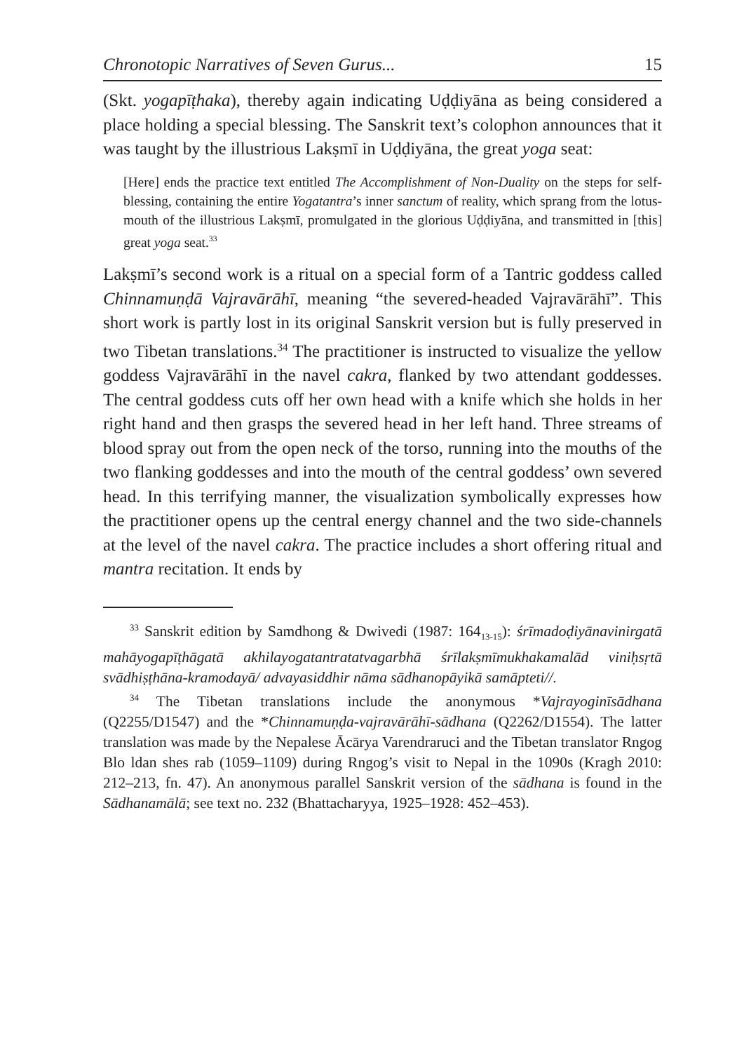Chronotopic Narratives of Seven Gurus... 15
(Skt. yogapīṭhaka), thereby again indicating Uḍḍiyāna as being considered a place holding a special blessing. The Sanskrit text’s colophon announces that it was taught by the illustrious Lakṣmī in Uḍḍiyāna, the great yoga seat:
[Here] ends the practice text entitled The Accomplishment of Non-Duality on the steps for self-blessing, containing the entire Yogatantra’s inner sanctum of reality, which sprang from the lotus-mouth of the illustrious Lakṣmī, promulgated in the glorious Uḍḍiyāna, and transmitted in [this] great yoga seat.<sup>33</sup>
Lakṣmī’s second work is a ritual on a special form of a Tantric goddess called Chinnamuṇḍā Vajravārāhī, meaning “the severed-headed Vajravārāhī”. This short work is partly lost in its original Sanskrit version but is fully preserved in two Tibetan translations.<sup>34</sup> The practitioner is instructed to visualize the yellow goddess Vajravārāhī in the navel cakra, flanked by two attendant goddesses. The central goddess cuts off her own head with a knife which she holds in her right hand and then grasps the severed head in her left hand. Three streams of blood spray out from the open neck of the torso, running into the mouths of the two flanking goddesses and into the mouth of the central goddess’ own severed head. In this terrifying manner, the visualization symbolically expresses how the practitioner opens up the central energy channel and the two side-channels at the level of the navel cakra. The practice includes a short offering ritual and mantra recitation. It ends by
<sup>33</sup> Sanskrit edition by Samdhong & Dwivedi (1987: 164<sub>13-15</sub>): śrīmadoḍiyānavinirgatā mahāyogapīṭhāgatā akhilayogatantratatvagarbhā śrīlakṣmīmukhakamalād viniḥsṛtā svādhiṣṭhāna-kramodayā/ advayasiddhir nāma sādhanopāyikā samāpteti//.
<sup>34</sup> The Tibetan translations include the anonymous *Vajrayoginīsādhana (Q2255/D1547) and the *Chinnamuṇḍa-vajravārāhī-sādhana (Q2262/D1554). The latter translation was made by the Nepalese Ācārya Varendraruci and the Tibetan translator Rngog Blo ldan shes rab (1059–1109) during Rngog’s visit to Nepal in the 1090s (Kragh 2010: 212–213, fn. 47). An anonymous parallel Sanskrit version of the sādhana is found in the Sādhanamālā; see text no. 232 (Bhattacharyya, 1925–1928: 452–453).